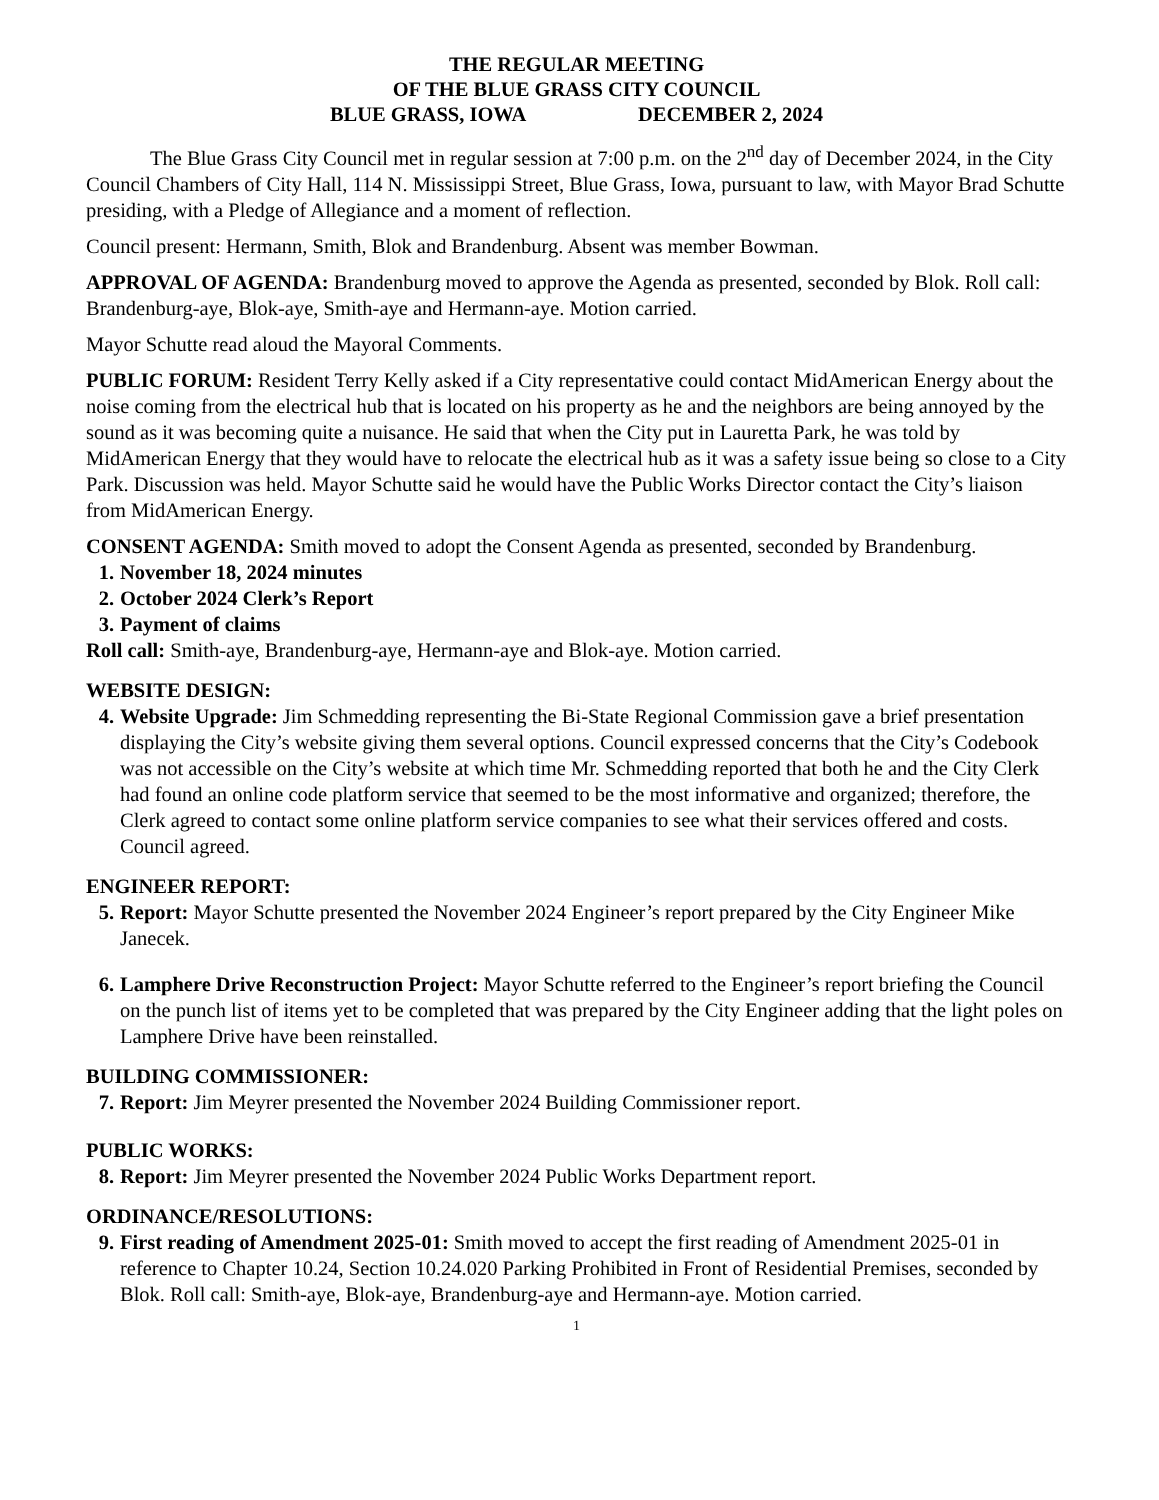THE REGULAR MEETING
OF THE BLUE GRASS CITY COUNCIL
BLUE GRASS, IOWA DECEMBER 2, 2024
The Blue Grass City Council met in regular session at 7:00 p.m. on the 2<sup>nd</sup> day of December 2024, in the City Council Chambers of City Hall, 114 N. Mississippi Street, Blue Grass, Iowa, pursuant to law, with Mayor Brad Schutte presiding, with a Pledge of Allegiance and a moment of reflection.
Council present: Hermann, Smith, Blok and Brandenburg. Absent was member Bowman.
APPROVAL OF AGENDA: Brandenburg moved to approve the Agenda as presented, seconded by Blok. Roll call: Brandenburg-aye, Blok-aye, Smith-aye and Hermann-aye. Motion carried.
Mayor Schutte read aloud the Mayoral Comments.
PUBLIC FORUM: Resident Terry Kelly asked if a City representative could contact MidAmerican Energy about the noise coming from the electrical hub that is located on his property as he and the neighbors are being annoyed by the sound as it was becoming quite a nuisance. He said that when the City put in Lauretta Park, he was told by MidAmerican Energy that they would have to relocate the electrical hub as it was a safety issue being so close to a City Park. Discussion was held. Mayor Schutte said he would have the Public Works Director contact the City’s liaison from MidAmerican Energy.
CONSENT AGENDA: Smith moved to adopt the Consent Agenda as presented, seconded by Brandenburg.
1. November 18, 2024 minutes
2. October 2024 Clerk’s Report
3. Payment of claims
Roll call: Smith-aye, Brandenburg-aye, Hermann-aye and Blok-aye. Motion carried.
WEBSITE DESIGN:
4. Website Upgrade: Jim Schmedding representing the Bi-State Regional Commission gave a brief presentation displaying the City’s website giving them several options. Council expressed concerns that the City’s Codebook was not accessible on the City’s website at which time Mr. Schmedding reported that both he and the City Clerk had found an online code platform service that seemed to be the most informative and organized; therefore, the Clerk agreed to contact some online platform service companies to see what their services offered and costs. Council agreed.
ENGINEER REPORT:
5. Report: Mayor Schutte presented the November 2024 Engineer’s report prepared by the City Engineer Mike Janecek.
6. Lamphere Drive Reconstruction Project: Mayor Schutte referred to the Engineer’s report briefing the Council on the punch list of items yet to be completed that was prepared by the City Engineer adding that the light poles on Lamphere Drive have been reinstalled.
BUILDING COMMISSIONER:
7. Report: Jim Meyrer presented the November 2024 Building Commissioner report.
PUBLIC WORKS:
8. Report: Jim Meyrer presented the November 2024 Public Works Department report.
ORDINANCE/RESOLUTIONS:
9. First reading of Amendment 2025-01: Smith moved to accept the first reading of Amendment 2025-01 in reference to Chapter 10.24, Section 10.24.020 Parking Prohibited in Front of Residential Premises, seconded by Blok. Roll call: Smith-aye, Blok-aye, Brandenburg-aye and Hermann-aye. Motion carried.
1